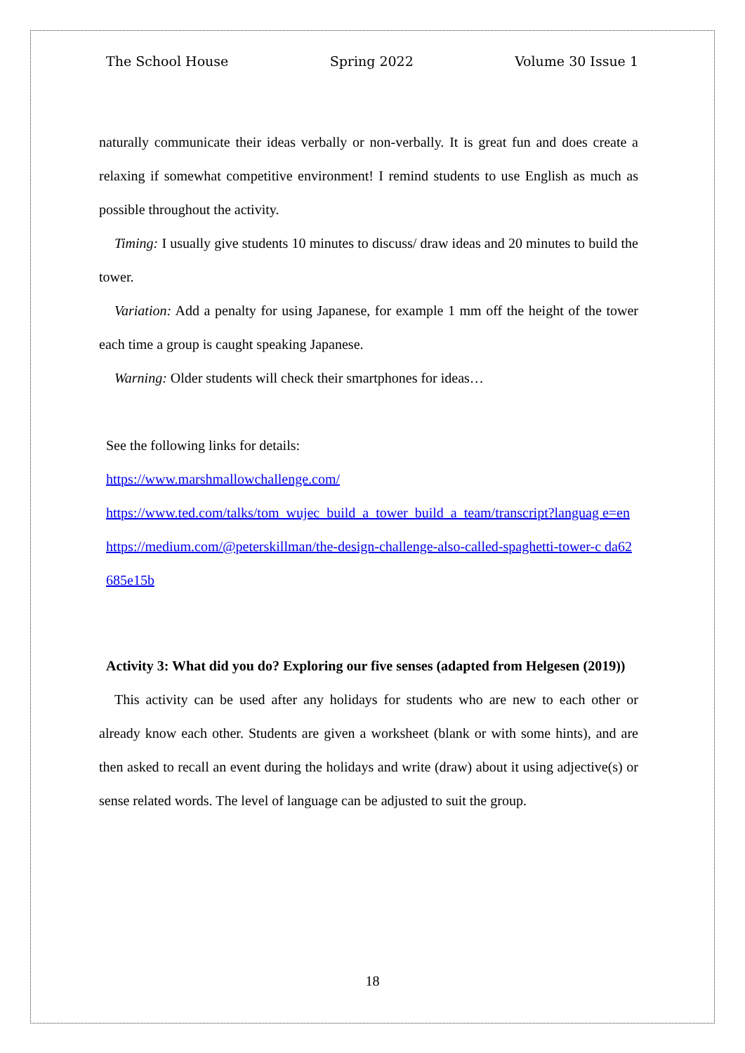The School House Spring 2022 Volume 30 Issue 1
naturally communicate their ideas verbally or non-verbally. It is great fun and does create a relaxing if somewhat competitive environment! I remind students to use English as much as possible throughout the activity.
Timing: I usually give students 10 minutes to discuss/ draw ideas and 20 minutes to build the tower.
Variation: Add a penalty for using Japanese, for example 1 mm off the height of the tower each time a group is caught speaking Japanese.
Warning: Older students will check their smartphones for ideas…
See the following links for details:
https://www.marshmallowchallenge.com/
https://www.ted.com/talks/tom_wujec_build_a_tower_build_a_team/transcript?languag e=en
https://medium.com/@peterskillman/the-design-challenge-also-called-spaghetti-tower-c da62685e15b
Activity 3: What did you do? Exploring our five senses (adapted from Helgesen (2019))
This activity can be used after any holidays for students who are new to each other or already know each other. Students are given a worksheet (blank or with some hints), and are then asked to recall an event during the holidays and write (draw) about it using adjective(s) or sense related words. The level of language can be adjusted to suit the group.
18